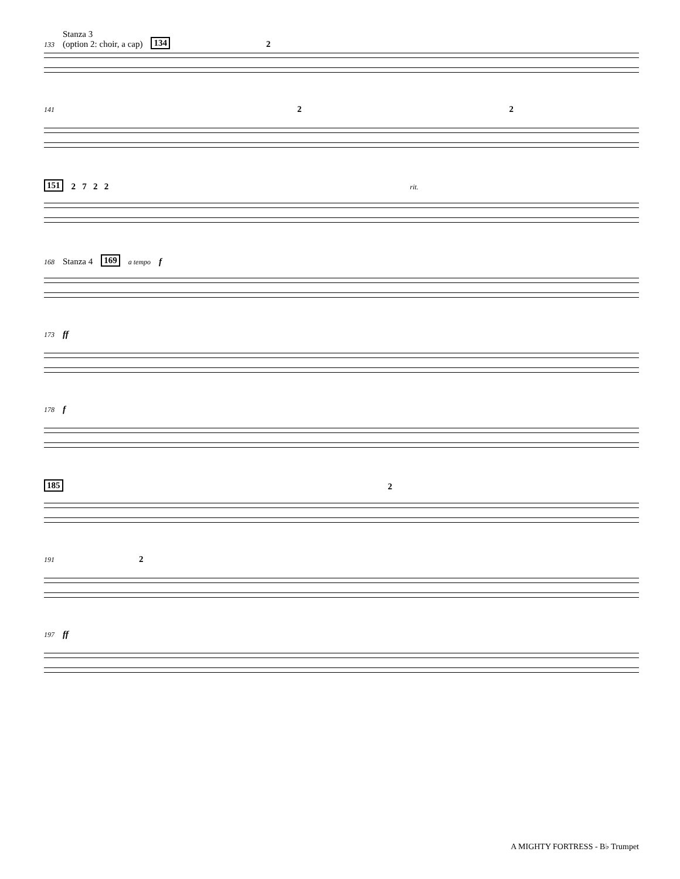133 Stanza 3
(option 2: choir, a cap) 134 2
141 2 2
151 2 7 2 2 rit.
168 Stanza 4 169 a tempo f
173 ff
178 f
185 2
191 2
197 ff
A MIGHTY FORTRESS - B♭ Trumpet